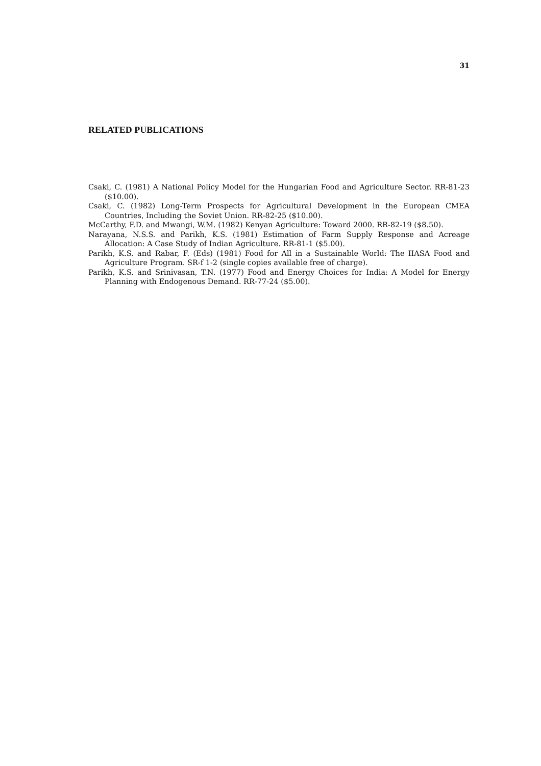31
RELATED PUBLICATIONS
Csaki, C. (1981) A National Policy Model for the Hungarian Food and Agriculture Sector. RR-81-23 ($10.00).
Csaki, C. (1982) Long-Term Prospects for Agricultural Development in the European CMEA Countries, Including the Soviet Union. RR-82-25 ($10.00).
McCarthy, F.D. and Mwangi, W.M. (1982) Kenyan Agriculture: Toward 2000. RR-82-19 ($8.50).
Narayana, N.S.S. and Parikh, K.S. (1981) Estimation of Farm Supply Response and Acreage Allocation: A Case Study of Indian Agriculture. RR-81-1 ($5.00).
Parikh, K.S. and Rabar, F. (Eds) (1981) Food for All in a Sustainable World: The IIASA Food and Agriculture Program. SR-f 1-2 (single copies available free of charge).
Parikh, K.S. and Srinivasan, T.N. (1977) Food and Energy Choices for India: A Model for Energy Planning with Endogenous Demand. RR-77-24 ($5.00).